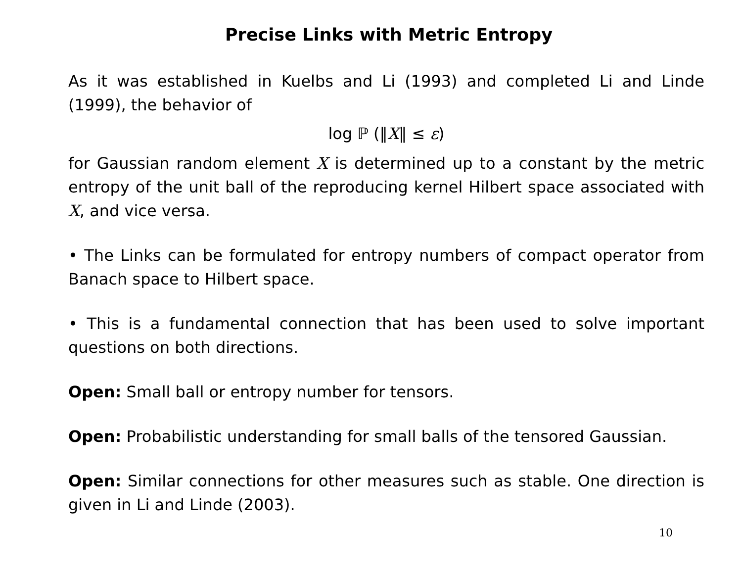Precise Links with Metric Entropy
As it was established in Kuelbs and Li (1993) and completed Li and Linde (1999), the behavior of
log ℙ (‖X‖ ≤ ε)
for Gaussian random element X is determined up to a constant by the metric entropy of the unit ball of the reproducing kernel Hilbert space associated with X, and vice versa.
• The Links can be formulated for entropy numbers of compact operator from Banach space to Hilbert space.
• This is a fundamental connection that has been used to solve important questions on both directions.
Open: Small ball or entropy number for tensors.
Open: Probabilistic understanding for small balls of the tensored Gaussian.
Open: Similar connections for other measures such as stable. One direction is given in Li and Linde (2003).
10